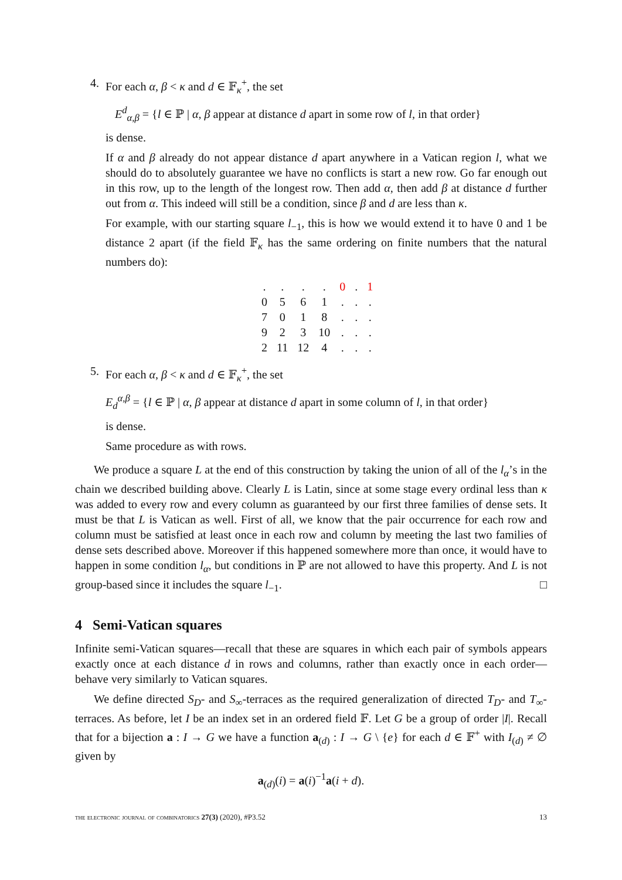4. For each α, β < κ and d ∈ 𝔽<sub>κ</sub><sup>+</sup>, the set
E<sup>d</sup><sub>α,β</sub> = {l ∈ ℙ | α, β appear at distance d apart in some row of l, in that order}
is dense.
If α and β already do not appear distance d apart anywhere in a Vatican region l, what we should do to absolutely guarantee we have no conflicts is start a new row. Go far enough out in this row, up to the length of the longest row. Then add α, then add β at distance d further out from α. This indeed will still be a condition, since β and d are less than κ.
For example, with our starting square l<sub>−1</sub>, this is how we would extend it to have 0 and 1 be distance 2 apart (if the field 𝔽<sub>κ</sub> has the same ordering on finite numbers that the natural numbers do):
| . | . | . | . | 0 | . | 1 |
| 0 | 5 | 6 | 1 | . | . | . |
| 7 | 0 | 1 | 8 | . | . | . |
| 9 | 2 | 3 | 10 | . | . | . |
| 2 | 11 | 12 | 4 | . | . | . |
5. For each α, β < κ and d ∈ 𝔽<sub>κ</sub><sup>+</sup>, the set
E<sub>d</sub><sup>α,β</sup> = {l ∈ ℙ | α, β appear at distance d apart in some column of l, in that order}
is dense.
Same procedure as with rows.
We produce a square L at the end of this construction by taking the union of all of the l<sub>α</sub>’s in the chain we described building above. Clearly L is Latin, since at some stage every ordinal less than κ was added to every row and every column as guaranteed by our first three families of dense sets. It must be that L is Vatican as well. First of all, we know that the pair occurrence for each row and column must be satisfied at least once in each row and column by meeting the last two families of dense sets described above. Moreover if this happened somewhere more than once, it would have to happen in some condition l<sub>α</sub>, but conditions in ℙ are not allowed to have this property. And L is not group-based since it includes the square l<sub>−1</sub>. □
4 Semi-Vatican squares
Infinite semi-Vatican squares—recall that these are squares in which each pair of symbols appears exactly once at each distance d in rows and columns, rather than exactly once in each order—behave very similarly to Vatican squares.
We define directed S<sub>D</sub>- and S<sub>∞</sub>-terraces as the required generalization of directed T<sub>D</sub>- and T<sub>∞</sub>-terraces. As before, let I be an index set in an ordered field 𝔽. Let G be a group of order |I|. Recall that for a bijection a : I → G we have a function a<sub>(d)</sub> : I → G \ {e} for each d ∈ 𝔽<sup>+</sup> with I<sub>(d)</sub> ≠ ∅ given by
a<sub>(d)</sub>(i) = a(i)<sup>−1</sup>a(i + d).
the electronic journal of combinatorics 27(3) (2020), #P3.52 13